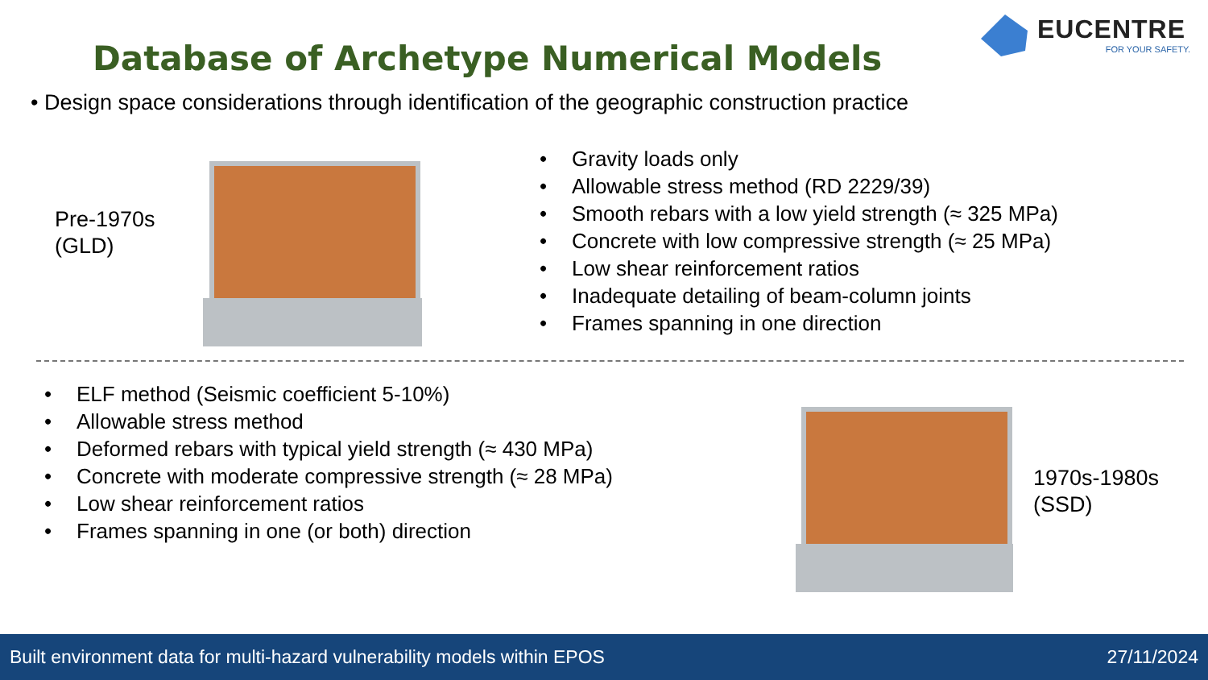Database of Archetype Numerical Models
EUCENTRE
FOR YOUR SAFETY.
• Design space considerations through identification of the geographic construction practice
Pre-1970s
(GLD)
• Gravity loads only
• Allowable stress method (RD 2229/39)
• Smooth rebars with a low yield strength (≈ 325 MPa)
• Concrete with low compressive strength (≈ 25 MPa)
• Low shear reinforcement ratios
• Inadequate detailing of beam-column joints
• Frames spanning in one direction
• ELF method (Seismic coefficient 5-10%)
• Allowable stress method
• Deformed rebars with typical yield strength (≈ 430 MPa)
• Concrete with moderate compressive strength (≈ 28 MPa)
• Low shear reinforcement ratios
• Frames spanning in one (or both) direction
1970s-1980s
(SSD)
Built environment data for multi-hazard vulnerability models within EPOS 27/11/2024